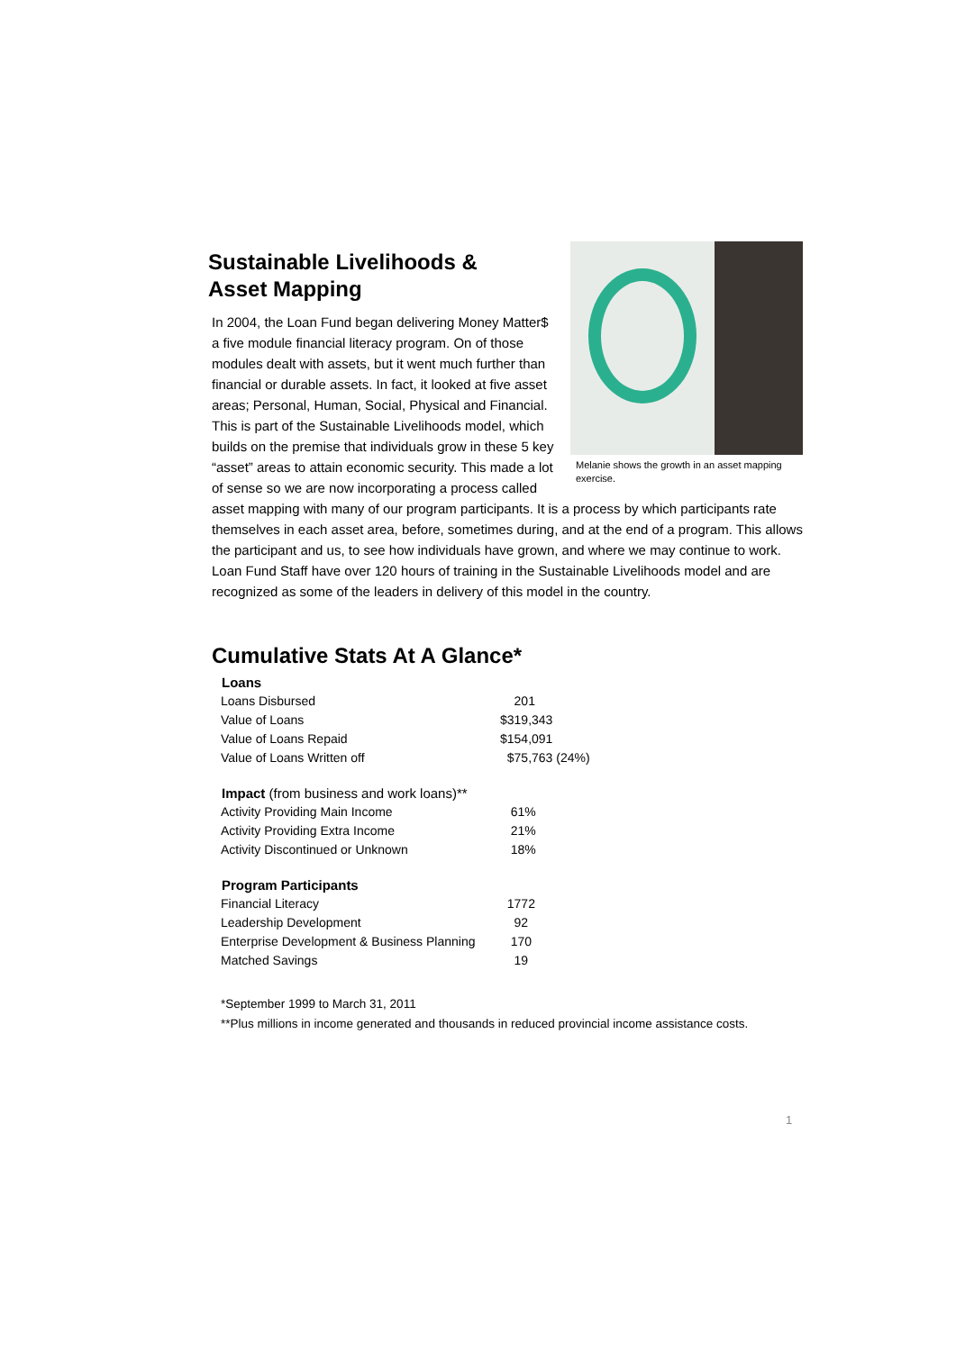Melanie shows the growth in an asset mapping exercise.
Sustainable Livelihoods &
Asset Mapping
In 2004, the Loan Fund began delivering Money Matter$ a five module financial literacy program. On of those modules dealt with assets, but it went much further than financial or durable assets. In fact, it looked at five asset areas; Personal, Human, Social, Physical and Financial. This is part of the Sustainable Livelihoods model, which builds on the premise that individuals grow in these 5 key “asset” areas to attain economic security. This made a lot of sense so we are now incorporating a process called asset mapping with many of our program participants. It is a process by which participants rate themselves in each asset area, before, sometimes during, and at the end of a program. This allows the participant and us, to see how individuals have grown, and where we may continue to work. Loan Fund Staff have over 120 hours of training in the Sustainable Livelihoods model and are recognized as some of the leaders in delivery of this model in the country.
Cumulative Stats At A Glance*
| Loans | |
| --- | --- |
| Loans Disbursed | 201 |
| Value of Loans | $319,343 |
| Value of Loans Repaid | $154,091 |
| Value of Loans Written off | $75,763 (24%) |
| Impact (from business and work loans)** | |
| Activity Providing Main Income | 61% |
| Activity Providing Extra Income | 21% |
| Activity Discontinued or Unknown | 18% |
| Program Participants | |
| Financial Literacy | 1772 |
| Leadership Development | 92 |
| Enterprise Development & Business Planning | 170 |
| Matched Savings | 19 |
*September 1999 to March 31, 2011
**Plus millions in income generated and thousands in reduced provincial income assistance costs.
1